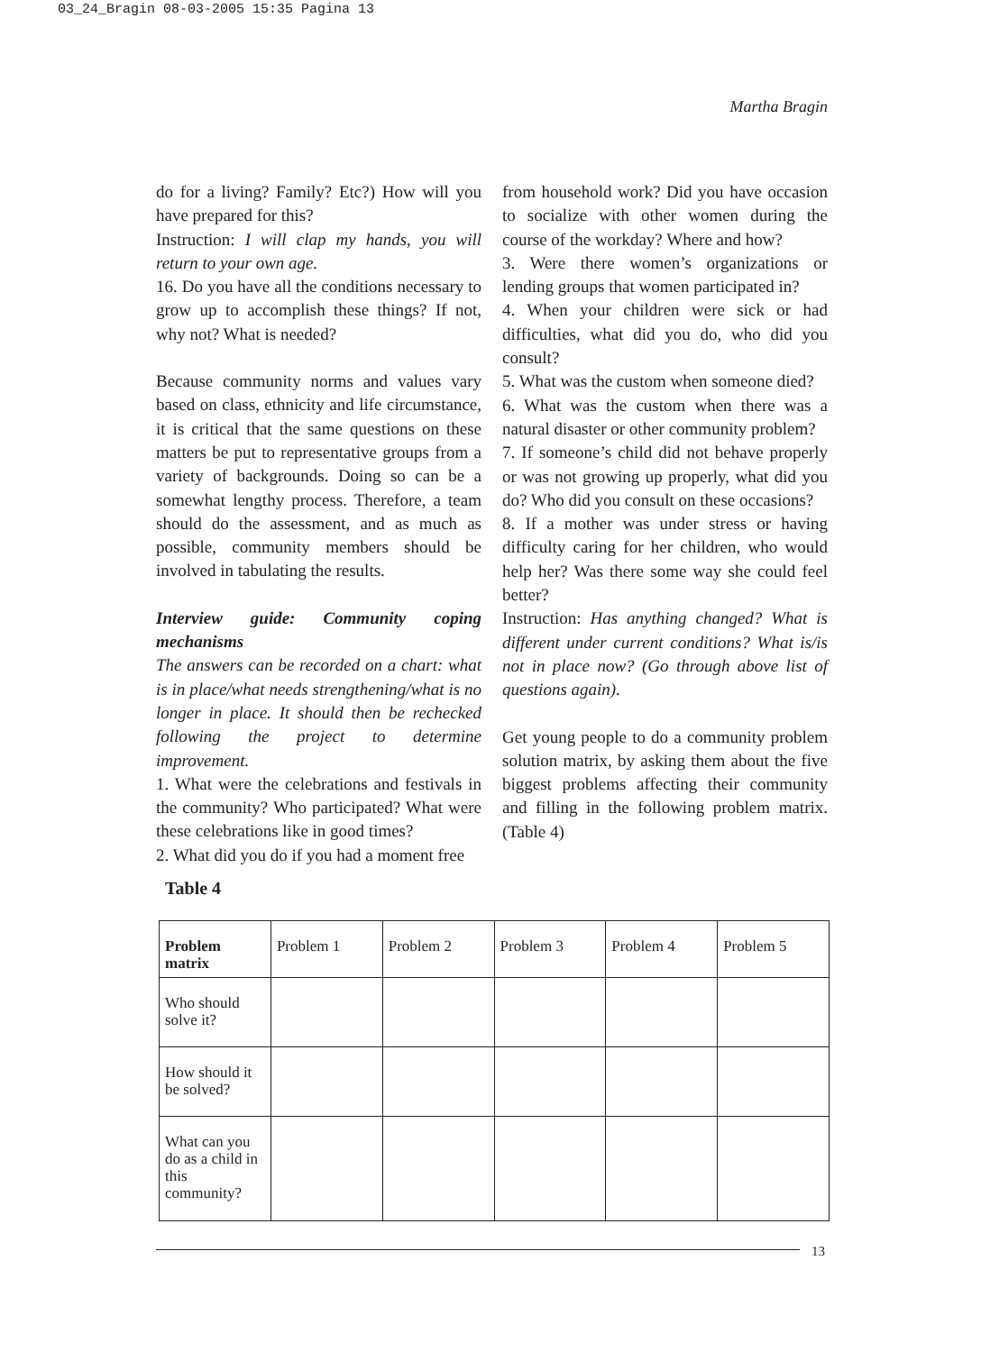03_24_Bragin 08-03-2005 15:35 Pagina 13
Martha Bragin
do for a living? Family? Etc?) How will you have prepared for this?
Instruction: I will clap my hands, you will return to your own age.
16. Do you have all the conditions necessary to grow up to accomplish these things? If not, why not? What is needed?
Because community norms and values vary based on class, ethnicity and life circumstance, it is critical that the same questions on these matters be put to representative groups from a variety of backgrounds. Doing so can be a somewhat lengthy process. Therefore, a team should do the assessment, and as much as possible, community members should be involved in tabulating the results.
Interview guide: Community coping mechanisms
The answers can be recorded on a chart: what is in place/what needs strengthening/what is no longer in place. It should then be rechecked following the project to determine improvement.
1. What were the celebrations and festivals in the community? Who participated? What were these celebrations like in good times?
2. What did you do if you had a moment free
from household work? Did you have occasion to socialize with other women during the course of the workday? Where and how?
3. Were there women’s organizations or lending groups that women participated in?
4. When your children were sick or had difficulties, what did you do, who did you consult?
5. What was the custom when someone died?
6. What was the custom when there was a natural disaster or other community problem?
7. If someone’s child did not behave properly or was not growing up properly, what did you do? Who did you consult on these occasions?
8. If a mother was under stress or having difficulty caring for her children, who would help her? Was there some way she could feel better?
Instruction: Has anything changed? What is different under current conditions? What is/is not in place now? (Go through above list of questions again).
Get young people to do a community problem solution matrix, by asking them about the five biggest problems affecting their community and filling in the following problem matrix. (Table 4)
Table 4
| Problem matrix | Problem 1 | Problem 2 | Problem 3 | Problem 4 | Problem 5 |
| --- | --- | --- | --- | --- | --- |
| Who should solve it? | | | | | |
| How should it be solved? | | | | | |
| What can you do as a child in this community? | | | | | |
13